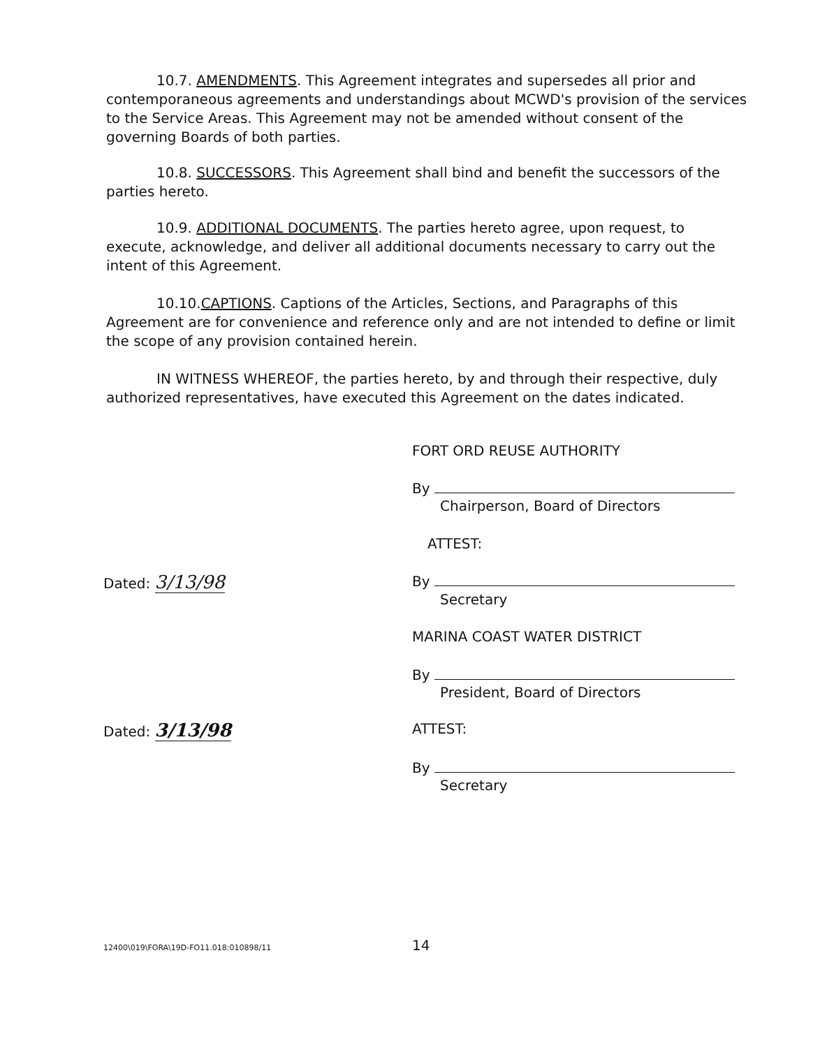10.7. AMENDMENTS. This Agreement integrates and supersedes all prior and contemporaneous agreements and understandings about MCWD's provision of the services to the Service Areas. This Agreement may not be amended without consent of the governing Boards of both parties.
10.8. SUCCESSORS. This Agreement shall bind and benefit the successors of the parties hereto.
10.9. ADDITIONAL DOCUMENTS. The parties hereto agree, upon request, to execute, acknowledge, and deliver all additional documents necessary to carry out the intent of this Agreement.
10.10.CAPTIONS. Captions of the Articles, Sections, and Paragraphs of this Agreement are for convenience and reference only and are not intended to define or limit the scope of any provision contained herein.
IN WITNESS WHEREOF, the parties hereto, by and through their respective, duly authorized representatives, have executed this Agreement on the dates indicated.
FORT ORD REUSE AUTHORITY
By
Chairperson, Board of Directors
ATTEST:
By
Secretary
Dated: 3/13/98
MARINA COAST WATER DISTRICT
By
President, Board of Directors
Dated: 3/13/98 ATTEST:
By
Secretary
12400\019\FORA\19D-FO11.018:010898/11
14